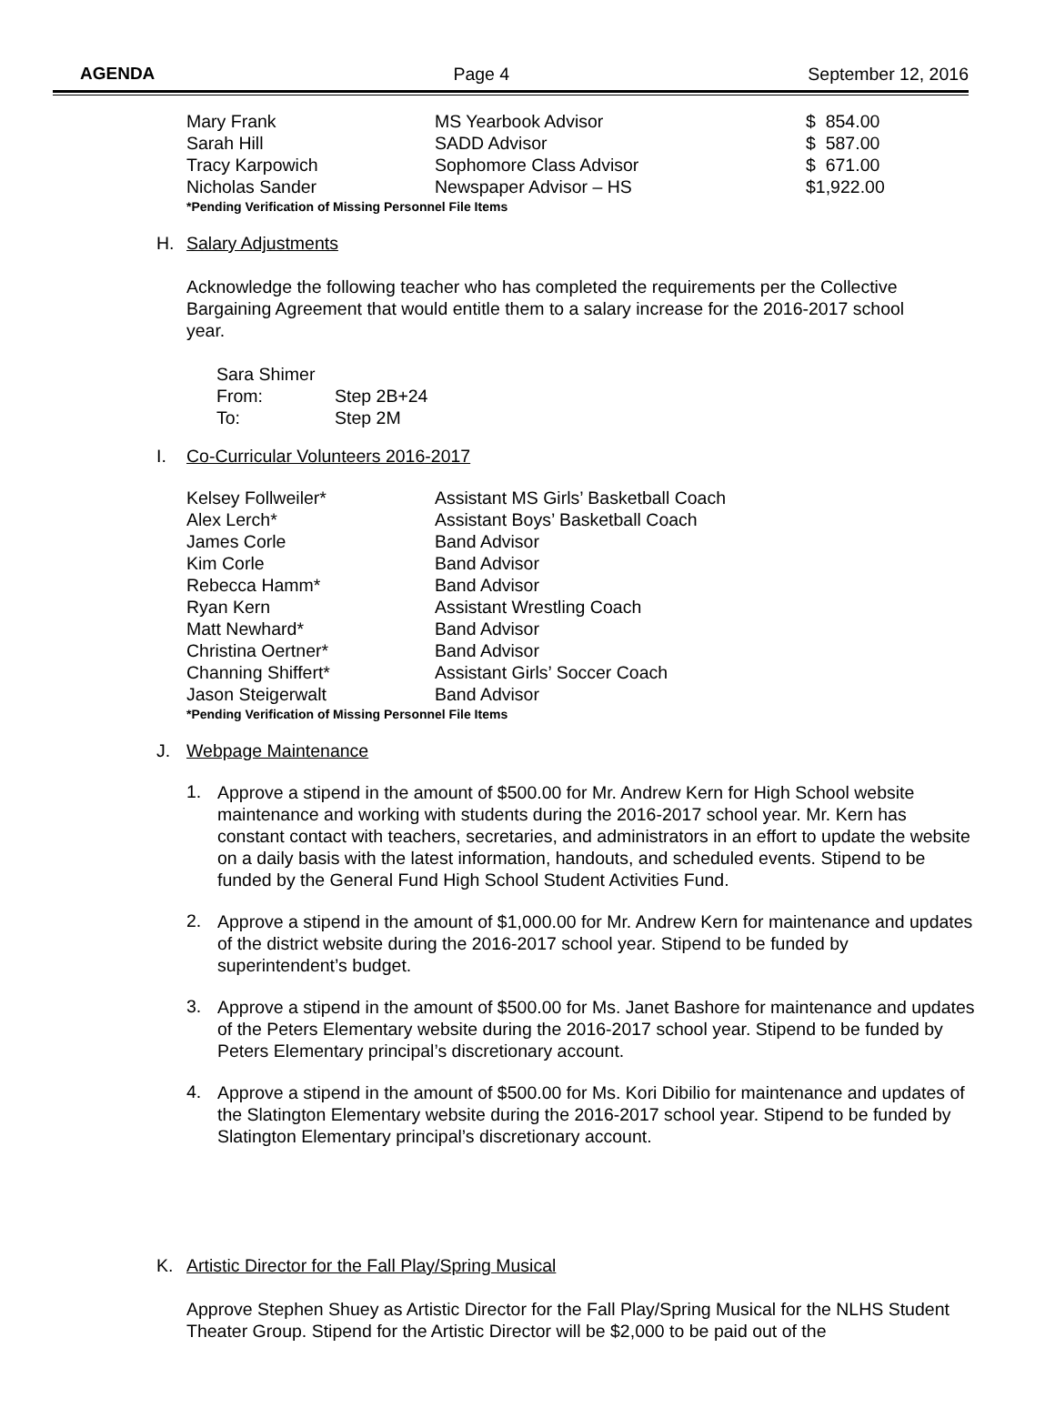AGENDA Page 4 September 12, 2016
| Mary Frank | MS Yearbook Advisor | $ 854.00 |
| Sarah Hill | SADD Advisor | $ 587.00 |
| Tracy Karpowich | Sophomore Class Advisor | $ 671.00 |
| Nicholas Sander | Newspaper Advisor – HS | $1,922.00 |
*Pending Verification of Missing Personnel File Items
H. Salary Adjustments
Acknowledge the following teacher who has completed the requirements per the Collective Bargaining Agreement that would entitle them to a salary increase for the 2016-2017 school year.
| Sara Shimer | |
| From: | Step 2B+24 |
| To: | Step 2M |
I. Co-Curricular Volunteers 2016-2017
| Kelsey Follweiler* | Assistant MS Girls’ Basketball Coach |
| Alex Lerch* | Assistant Boys’ Basketball Coach |
| James Corle | Band Advisor |
| Kim Corle | Band Advisor |
| Rebecca Hamm* | Band Advisor |
| Ryan Kern | Assistant Wrestling Coach |
| Matt Newhard* | Band Advisor |
| Christina Oertner* | Band Advisor |
| Channing Shiffert* | Assistant Girls’ Soccer Coach |
| Jason Steigerwalt | Band Advisor |
*Pending Verification of Missing Personnel File Items
J. Webpage Maintenance
1.
Approve a stipend in the amount of $500.00 for Mr. Andrew Kern for High School website maintenance and working with students during the 2016-2017 school year. Mr. Kern has constant contact with teachers, secretaries, and administrators in an effort to update the website on a daily basis with the latest information, handouts, and scheduled events. Stipend to be funded by the General Fund High School Student Activities Fund.
2.
Approve a stipend in the amount of $1,000.00 for Mr. Andrew Kern for maintenance and updates of the district website during the 2016-2017 school year. Stipend to be funded by superintendent’s budget.
3.
Approve a stipend in the amount of $500.00 for Ms. Janet Bashore for maintenance and updates of the Peters Elementary website during the 2016-2017 school year. Stipend to be funded by Peters Elementary principal’s discretionary account.
4.
Approve a stipend in the amount of $500.00 for Ms. Kori Dibilio for maintenance and updates of the Slatington Elementary website during the 2016-2017 school year. Stipend to be funded by Slatington Elementary principal’s discretionary account.
K. Artistic Director for the Fall Play/Spring Musical
Approve Stephen Shuey as Artistic Director for the Fall Play/Spring Musical for the NLHS Student Theater Group. Stipend for the Artistic Director will be $2,000 to be paid out of the